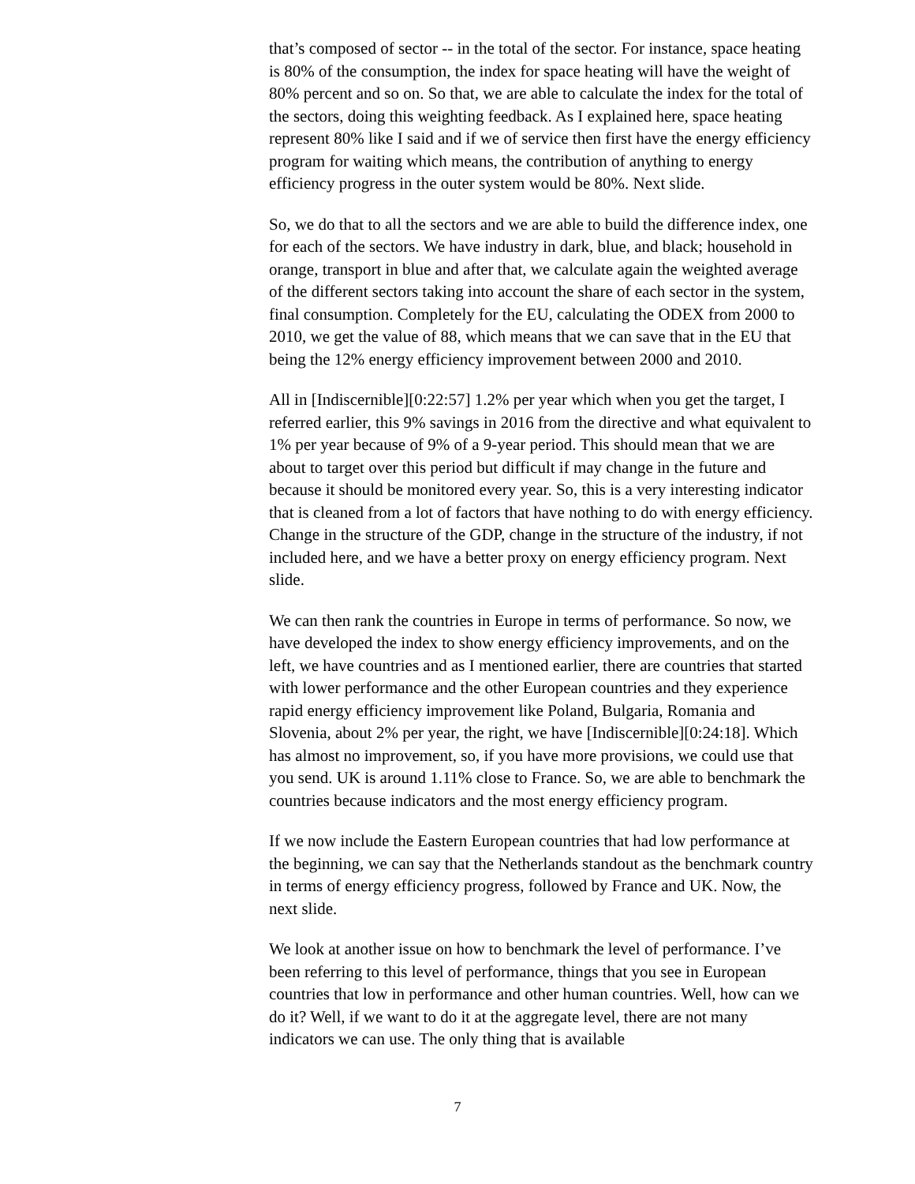that’s composed of sector -- in the total of the sector. For instance, space heating is 80% of the consumption, the index for space heating will have the weight of 80% percent and so on. So that, we are able to calculate the index for the total of the sectors, doing this weighting feedback. As I explained here, space heating represent 80% like I said and if we of service then first have the energy efficiency program for waiting which means, the contribution of anything to energy efficiency progress in the outer system would be 80%. Next slide.
So, we do that to all the sectors and we are able to build the difference index, one for each of the sectors. We have industry in dark, blue, and black; household in orange, transport in blue and after that, we calculate again the weighted average of the different sectors taking into account the share of each sector in the system, final consumption. Completely for the EU, calculating the ODEX from 2000 to 2010, we get the value of 88, which means that we can save that in the EU that being the 12% energy efficiency improvement between 2000 and 2010.
All in [Indiscernible][0:22:57] 1.2% per year which when you get the target, I referred earlier, this 9% savings in 2016 from the directive and what equivalent to 1% per year because of 9% of a 9-year period. This should mean that we are about to target over this period but difficult if may change in the future and because it should be monitored every year. So, this is a very interesting indicator that is cleaned from a lot of factors that have nothing to do with energy efficiency. Change in the structure of the GDP, change in the structure of the industry, if not included here, and we have a better proxy on energy efficiency program. Next slide.
We can then rank the countries in Europe in terms of performance. So now, we have developed the index to show energy efficiency improvements, and on the left, we have countries and as I mentioned earlier, there are countries that started with lower performance and the other European countries and they experience rapid energy efficiency improvement like Poland, Bulgaria, Romania and Slovenia, about 2% per year, the right, we have [Indiscernible][0:24:18]. Which has almost no improvement, so, if you have more provisions, we could use that you send. UK is around 1.11% close to France. So, we are able to benchmark the countries because indicators and the most energy efficiency program.
If we now include the Eastern European countries that had low performance at the beginning, we can say that the Netherlands standout as the benchmark country in terms of energy efficiency progress, followed by France and UK. Now, the next slide.
We look at another issue on how to benchmark the level of performance. I’ve been referring to this level of performance, things that you see in European countries that low in performance and other human countries. Well, how can we do it? Well, if we want to do it at the aggregate level, there are not many indicators we can use. The only thing that is available
7